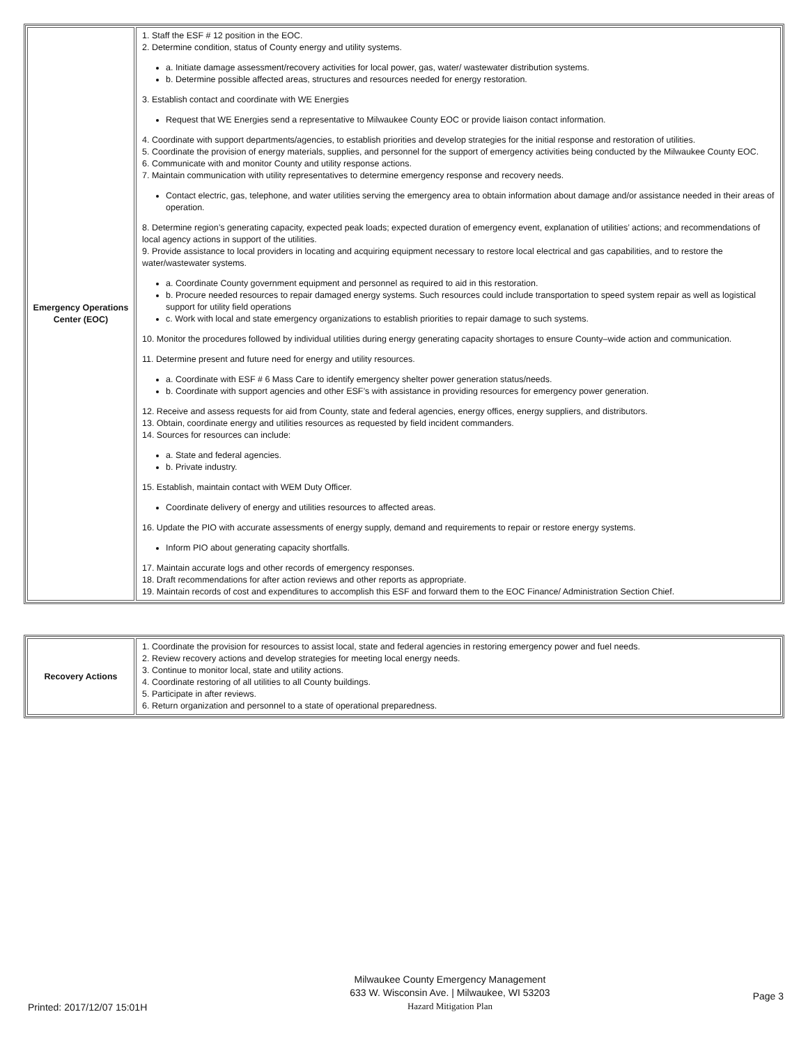| Emergency Operations Center (EOC) | 1. Staff the ESF # 12 position in the EOC. 2. Determine condition, status of County energy and utility systems. a. Initiate damage assessment/recovery activities for local power, gas, water/ wastewater distribution systems. b. Determine possible affected areas, structures and resources needed for energy restoration. 3. Establish contact and coordinate with WE Energies Request that WE Energies send a representative to Milwaukee County EOC or provide liaison contact information. 4. Coordinate with support departments/agencies, to establish priorities and develop strategies for the initial response and restoration of utilities. 5. Coordinate the provision of energy materials, supplies, and personnel for the support of emergency activities being conducted by the Milwaukee County EOC. 6. Communicate with and monitor County and utility response actions. 7. Maintain communication with utility representatives to determine emergency response and recovery needs. Contact electric, gas, telephone, and water utilities serving the emergency area to obtain information about damage and/or assistance needed in their areas of operation. 8. Determine region’s generating capacity, expected peak loads; expected duration of emergency event, explanation of utilities’ actions; and recommendations of local agency actions in support of the utilities. 9. Provide assistance to local providers in locating and acquiring equipment necessary to restore local electrical and gas capabilities, and to restore the water/wastewater systems. a. Coordinate County government equipment and personnel as required to aid in this restoration. b. Procure needed resources to repair damaged energy systems. Such resources could include transportation to speed system repair as well as logistical support for utility field operations c. Work with local and state emergency organizations to establish priorities to repair damage to such systems. 10. Monitor the procedures followed by individual utilities during energy generating capacity shortages to ensure County–wide action and communication. 11. Determine present and future need for energy and utility resources. a. Coordinate with ESF # 6 Mass Care to identify emergency shelter power generation status/needs. b. Coordinate with support agencies and other ESF’s with assistance in providing resources for emergency power generation. 12. Receive and assess requests for aid from County, state and federal agencies, energy offices, energy suppliers, and distributors. 13. Obtain, coordinate energy and utilities resources as requested by field incident commanders. 14. Sources for resources can include: a. State and federal agencies. b. Private industry. 15. Establish, maintain contact with WEM Duty Officer. Coordinate delivery of energy and utilities resources to affected areas. 16. Update the PIO with accurate assessments of energy supply, demand and requirements to repair or restore energy systems. Inform PIO about generating capacity shortfalls. 17. Maintain accurate logs and other records of emergency responses. 18. Draft recommendations for after action reviews and other reports as appropriate. 19. Maintain records of cost and expenditures to accomplish this ESF and forward them to the EOC Finance/ Administration Section Chief. |
| Recovery Actions | 1. Coordinate the provision for resources to assist local, state and federal agencies in restoring emergency power and fuel needs. 2. Review recovery actions and develop strategies for meeting local energy needs. 3. Continue to monitor local, state and utility actions. 4. Coordinate restoring of all utilities to all County buildings. 5. Participate in after reviews. 6. Return organization and personnel to a state of operational preparedness. |
Printed: 2017/12/07 15:01H
Milwaukee County Emergency Management
633 W. Wisconsin Ave. | Milwaukee, WI 53203
Hazard Mitigation Plan
Page 3